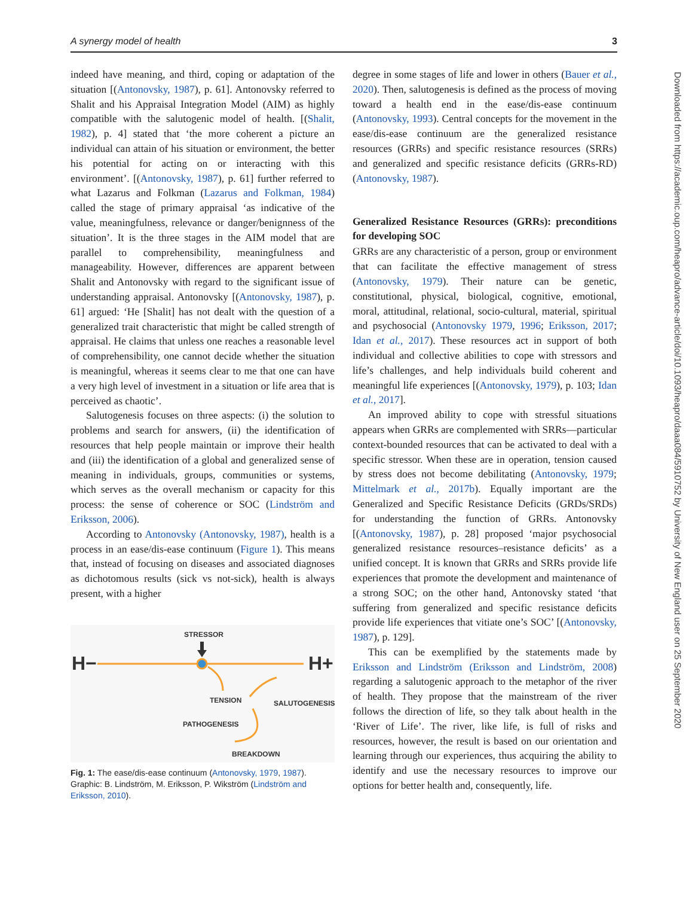A synergy model of health 3
indeed have meaning, and third, coping or adaptation of the situation [(Antonovsky, 1987), p. 61]. Antonovsky referred to Shalit and his Appraisal Integration Model (AIM) as highly compatible with the salutogenic model of health. [(Shalit, 1982), p. 4] stated that ‘the more coherent a picture an individual can attain of his situation or environment, the better his potential for acting on or interacting with this environment’. [(Antonovsky, 1987), p. 61] further referred to what Lazarus and Folkman (Lazarus and Folkman, 1984) called the stage of primary appraisal ‘as indicative of the value, meaningfulness, relevance or danger/benignness of the situation’. It is the three stages in the AIM model that are parallel to comprehensibility, meaningfulness and manageability. However, differences are apparent between Shalit and Antonovsky with regard to the significant issue of understanding appraisal. Antonovsky [(Antonovsky, 1987), p. 61] argued: ‘He [Shalit] has not dealt with the question of a generalized trait characteristic that might be called strength of appraisal. He claims that unless one reaches a reasonable level of comprehensibility, one cannot decide whether the situation is meaningful, whereas it seems clear to me that one can have a very high level of investment in a situation or life area that is perceived as chaotic’.
Salutogenesis focuses on three aspects: (i) the solution to problems and search for answers, (ii) the identification of resources that help people maintain or improve their health and (iii) the identification of a global and generalized sense of meaning in individuals, groups, communities or systems, which serves as the overall mechanism or capacity for this process: the sense of coherence or SOC (Lindström and Eriksson, 2006).
According to Antonovsky (Antonovsky, 1987), health is a process in an ease/dis-ease continuum (Figure 1). This means that, instead of focusing on diseases and associated diagnoses as dichotomous results (sick vs not-sick), health is always present, with a higher
STRESSOR
H−
H+
TENSION
SALUTOGENESIS
PATHOGENESIS
BREAKDOWN
Fig. 1: The ease/dis-ease continuum (Antonovsky, 1979, 1987). Graphic: B. Lindström, M. Eriksson, P. Wikström (Lindström and Eriksson, 2010).
degree in some stages of life and lower in others (Bauer et al., 2020). Then, salutogenesis is defined as the process of moving toward a health end in the ease/dis-ease continuum (Antonovsky, 1993). Central concepts for the movement in the ease/dis-ease continuum are the generalized resistance resources (GRRs) and specific resistance resources (SRRs) and generalized and specific resistance deficits (GRRs-RD) (Antonovsky, 1987).
Generalized Resistance Resources (GRRs): preconditions for developing SOC
GRRs are any characteristic of a person, group or environment that can facilitate the effective management of stress (Antonovsky, 1979). Their nature can be genetic, constitutional, physical, biological, cognitive, emotional, moral, attitudinal, relational, socio-cultural, material, spiritual and psychosocial (Antonovsky 1979, 1996; Eriksson, 2017; Idan et al., 2017). These resources act in support of both individual and collective abilities to cope with stressors and life’s challenges, and help individuals build coherent and meaningful life experiences [(Antonovsky, 1979), p. 103; Idan et al., 2017].
An improved ability to cope with stressful situations appears when GRRs are complemented with SRRs—particular context-bounded resources that can be activated to deal with a specific stressor. When these are in operation, tension caused by stress does not become debilitating (Antonovsky, 1979; Mittelmark et al., 2017b). Equally important are the Generalized and Specific Resistance Deficits (GRDs/SRDs) for understanding the function of GRRs. Antonovsky [(Antonovsky, 1987), p. 28] proposed ‘major psychosocial generalized resistance resources–resistance deficits’ as a unified concept. It is known that GRRs and SRRs provide life experiences that promote the development and maintenance of a strong SOC; on the other hand, Antonovsky stated ‘that suffering from generalized and specific resistance deficits provide life experiences that vitiate one’s SOC’ [(Antonovsky, 1987), p. 129].
This can be exemplified by the statements made by Eriksson and Lindström (Eriksson and Lindström, 2008) regarding a salutogenic approach to the metaphor of the river of health. They propose that the mainstream of the river follows the direction of life, so they talk about health in the ‘River of Life’. The river, like life, is full of risks and resources, however, the result is based on our orientation and learning through our experiences, thus acquiring the ability to identify and use the necessary resources to improve our options for better health and, consequently, life.
Downloaded from https://academic.oup.com/heapro/advance-article/doi/10.1093/heapro/daaa084/5910752 by University of New England user on 25 September 2020